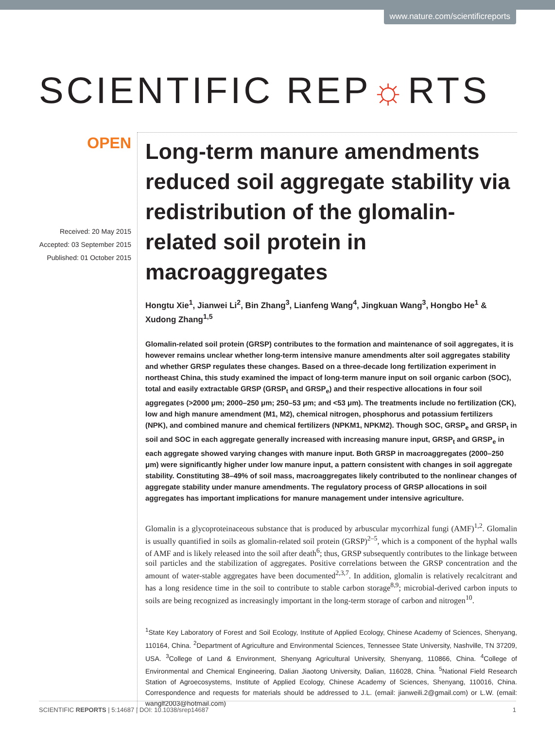www.nature.com/scientificreports
SCIENTIFIC REP☼RTS
OPEN
Received: 20 May 2015
Accepted: 03 September 2015
Published: 01 October 2015
Long-term manure amendments reduced soil aggregate stability via redistribution of the glomalin-related soil protein in macroaggregates
Hongtu Xie<sup>1</sup>, Jianwei Li<sup>2</sup>, Bin Zhang<sup>3</sup>, Lianfeng Wang<sup>4</sup>, Jingkuan Wang<sup>3</sup>, Hongbo He<sup>1</sup> & Xudong Zhang<sup>1,5</sup>
Glomalin-related soil protein (GRSP) contributes to the formation and maintenance of soil aggregates, it is however remains unclear whether long-term intensive manure amendments alter soil aggregates stability and whether GRSP regulates these changes. Based on a three-decade long fertilization experiment in northeast China, this study examined the impact of long-term manure input on soil organic carbon (SOC), total and easily extractable GRSP (GRSP<sub>t</sub> and GRSP<sub>e</sub>) and their respective allocations in four soil aggregates (>2000 μm; 2000–250 μm; 250–53 μm; and <53 μm). The treatments include no fertilization (CK), low and high manure amendment (M1, M2), chemical nitrogen, phosphorus and potassium fertilizers (NPK), and combined manure and chemical fertilizers (NPKM1, NPKM2). Though SOC, GRSP<sub>e</sub> and GRSP<sub>t</sub> in soil and SOC in each aggregate generally increased with increasing manure input, GRSP<sub>t</sub> and GRSP<sub>e</sub> in each aggregate showed varying changes with manure input. Both GRSP in macroaggregates (2000–250 μm) were significantly higher under low manure input, a pattern consistent with changes in soil aggregate stability. Constituting 38–49% of soil mass, macroaggregates likely contributed to the nonlinear changes of aggregate stability under manure amendments. The regulatory process of GRSP allocations in soil aggregates has important implications for manure management under intensive agriculture.
Glomalin is a glycoproteinaceous substance that is produced by arbuscular mycorrhizal fungi (AMF)<sup>1,2</sup>. Glomalin is usually quantified in soils as glomalin-related soil protein (GRSP)<sup>2–5</sup>, which is a component of the hyphal walls of AMF and is likely released into the soil after death<sup>6</sup>; thus, GRSP subsequently contributes to the linkage between soil particles and the stabilization of aggregates. Positive correlations between the GRSP concentration and the amount of water-stable aggregates have been documented<sup>2,3,7</sup>. In addition, glomalin is relatively recalcitrant and has a long residence time in the soil to contribute to stable carbon storage<sup>8,9</sup>; microbial-derived carbon inputs to soils are being recognized as increasingly important in the long-term storage of carbon and nitrogen<sup>10</sup>.
<sup>1</sup> State Key Laboratory of Forest and Soil Ecology, Institute of Applied Ecology, Chinese Academy of Sciences, Shenyang, 110164, China. <sup>2</sup>Department of Agriculture and Environmental Sciences, Tennessee State University, Nashville, TN 37209, USA. <sup>3</sup>College of Land & Environment, Shenyang Agricultural University, Shenyang, 110866, China. <sup>4</sup>College of Environmental and Chemical Engineering, Dalian Jiaotong University, Dalian, 116028, China. <sup>5</sup>National Field Research Station of Agroecosystems, Institute of Applied Ecology, Chinese Academy of Sciences, Shenyang, 110016, China. Correspondence and requests for materials should be addressed to J.L. (email: jianweili.2@gmail.com) or L.W. (email: wanglf2003@hotmail.com)
SCIENTIFIC REPORTS | 5:14687 | DOI: 10.1038/srep14687 1